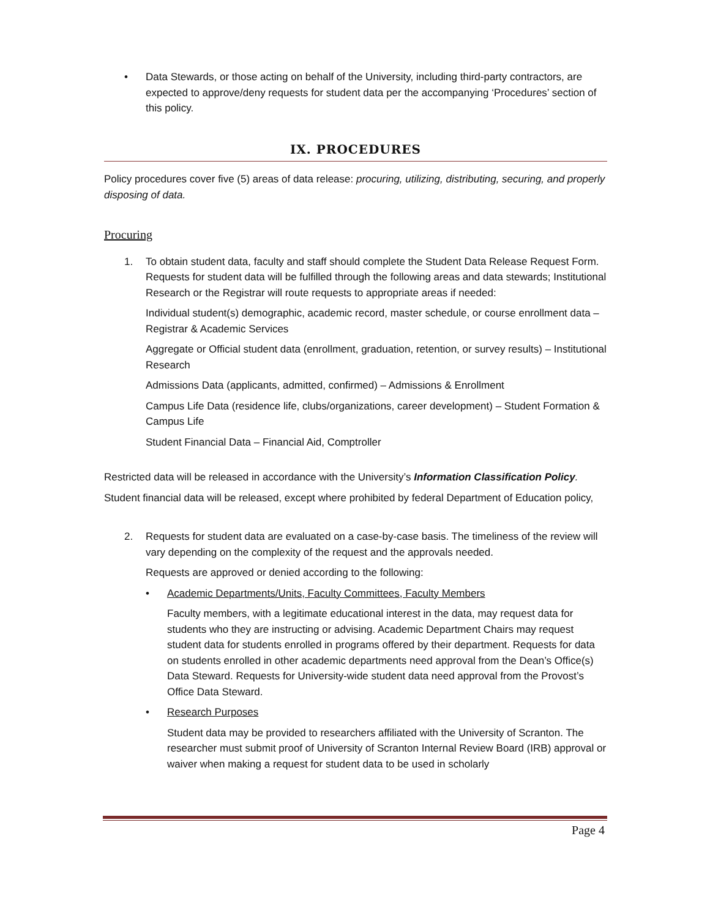• Data Stewards, or those acting on behalf of the University, including third-party contractors, are expected to approve/deny requests for student data per the accompanying ‘Procedures’ section of this policy.
IX. PROCEDURES
Policy procedures cover five (5) areas of data release: procuring, utilizing, distributing, securing, and properly disposing of data.
Procuring
1. To obtain student data, faculty and staff should complete the Student Data Release Request Form. Requests for student data will be fulfilled through the following areas and data stewards; Institutional Research or the Registrar will route requests to appropriate areas if needed:
Individual student(s) demographic, academic record, master schedule, or course enrollment data – Registrar & Academic Services
Aggregate or Official student data (enrollment, graduation, retention, or survey results) – Institutional Research
Admissions Data (applicants, admitted, confirmed) – Admissions & Enrollment
Campus Life Data (residence life, clubs/organizations, career development) – Student Formation & Campus Life
Student Financial Data – Financial Aid, Comptroller
Restricted data will be released in accordance with the University’s Information Classification Policy.
Student financial data will be released, except where prohibited by federal Department of Education policy,
2. Requests for student data are evaluated on a case-by-case basis. The timeliness of the review will vary depending on the complexity of the request and the approvals needed.
Requests are approved or denied according to the following:
• Academic Departments/Units, Faculty Committees, Faculty Members
Faculty members, with a legitimate educational interest in the data, may request data for students who they are instructing or advising. Academic Department Chairs may request student data for students enrolled in programs offered by their department. Requests for data on students enrolled in other academic departments need approval from the Dean’s Office(s) Data Steward. Requests for University-wide student data need approval from the Provost’s Office Data Steward.
• Research Purposes
Student data may be provided to researchers affiliated with the University of Scranton. The researcher must submit proof of University of Scranton Internal Review Board (IRB) approval or waiver when making a request for student data to be used in scholarly
Page 4